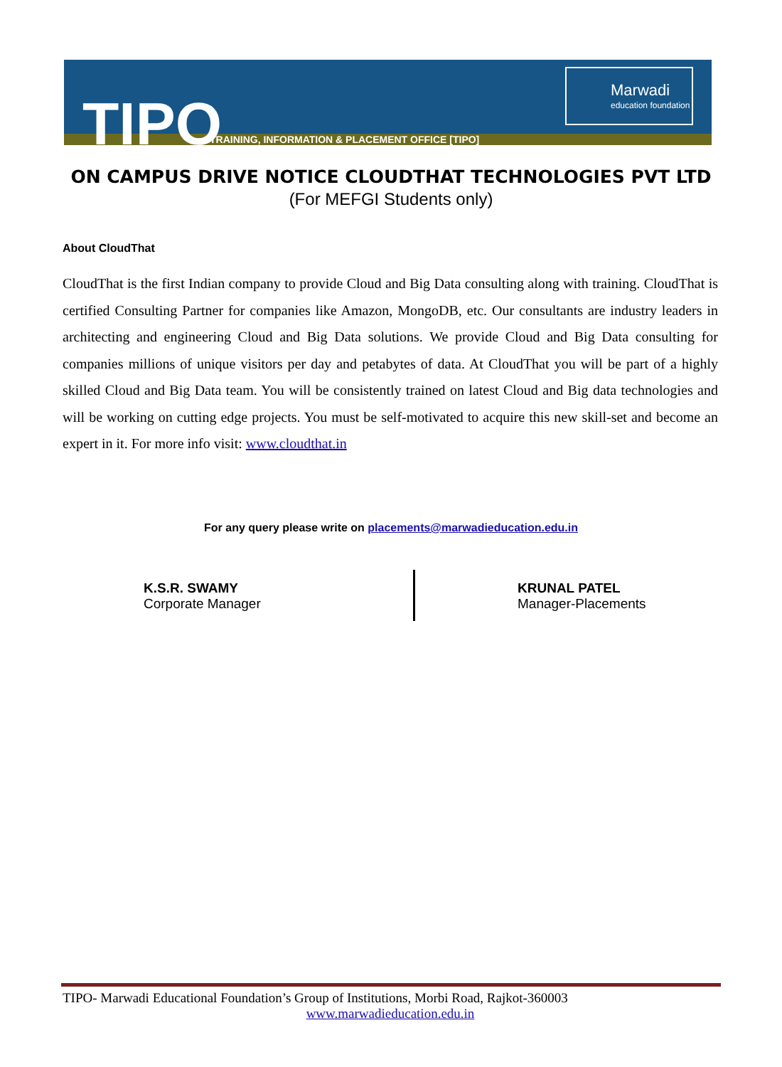TIPO
TRAINING, INFORMATION & PLACEMENT OFFICE [TIPO]
Marwadi
education foundation
ON CAMPUS DRIVE NOTICE CLOUDTHAT TECHNOLOGIES PVT LTD
(For MEFGI Students only)
About CloudThat
CloudThat is the first Indian company to provide Cloud and Big Data consulting along with training. CloudThat is certified Consulting Partner for companies like Amazon, MongoDB, etc. Our consultants are industry leaders in architecting and engineering Cloud and Big Data solutions. We provide Cloud and Big Data consulting for companies millions of unique visitors per day and petabytes of data. At CloudThat you will be part of a highly skilled Cloud and Big Data team. You will be consistently trained on latest Cloud and Big data technologies and will be working on cutting edge projects. You must be self-motivated to acquire this new skill-set and become an expert in it. For more info visit: www.cloudthat.in
For any query please write on placements@marwadieducation.edu.in
K.S.R. SWAMY
Corporate Manager
KRUNAL PATEL
Manager-Placements
TIPO- Marwadi Educational Foundation’s Group of Institutions, Morbi Road, Rajkot-360003
www.marwadieducation.edu.in